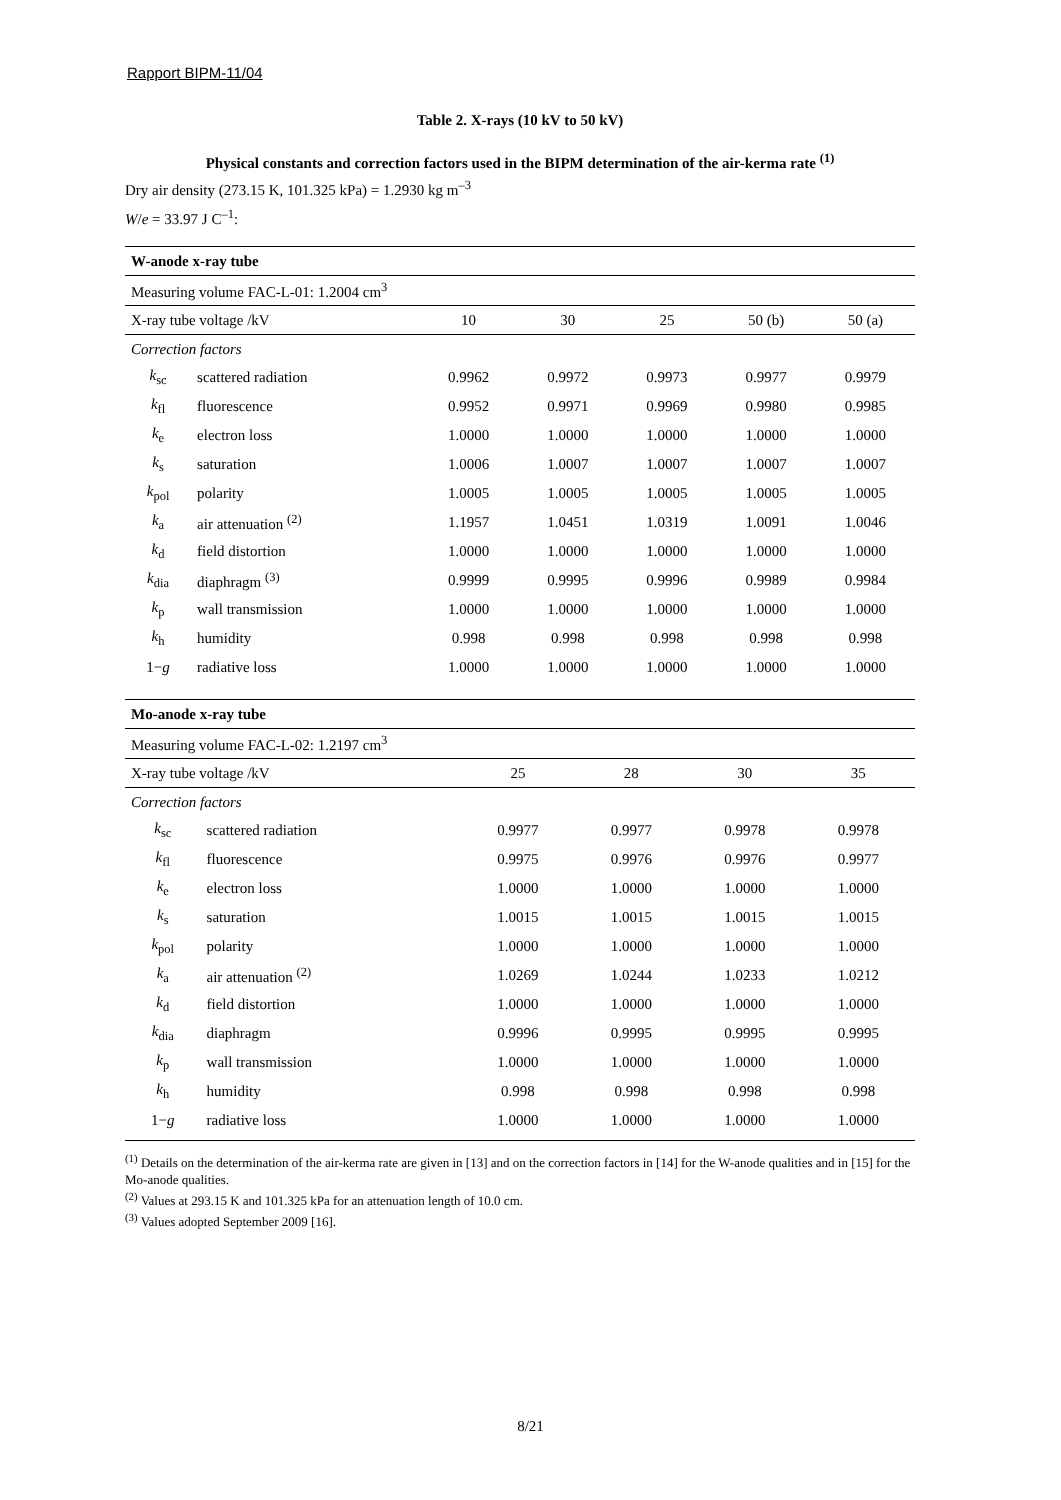Rapport BIPM-11/04
Table 2. X-rays (10 kV to 50 kV)
Physical constants and correction factors used in the BIPM determination of the air-kerma rate <sup>(1)</sup>
Dry air density (273.15 K, 101.325 kPa) = 1.2930 kg m<sup>–3</sup>
W/e = 33.97 J C<sup>–1</sup>:
| W-anode x-ray tube | | | | | | |
| --- | --- | --- | --- | --- | --- | --- |
| Measuring volume FAC-L-01: 1.2004 cm<sup>3</sup> | | | | | | |
| X-ray tube voltage /kV | | 10 | 30 | 25 | 50 (b) | 50 (a) |
| Correction factors | | | | | | |
| k<sub>sc</sub> | scattered radiation | 0.9962 | 0.9972 | 0.9973 | 0.9977 | 0.9979 |
| k<sub>fl</sub> | fluorescence | 0.9952 | 0.9971 | 0.9969 | 0.9980 | 0.9985 |
| k<sub>e</sub> | electron loss | 1.0000 | 1.0000 | 1.0000 | 1.0000 | 1.0000 |
| k<sub>s</sub> | saturation | 1.0006 | 1.0007 | 1.0007 | 1.0007 | 1.0007 |
| k<sub>pol</sub> | polarity | 1.0005 | 1.0005 | 1.0005 | 1.0005 | 1.0005 |
| k<sub>a</sub> | air attenuation <sup>(2)</sup> | 1.1957 | 1.0451 | 1.0319 | 1.0091 | 1.0046 |
| k<sub>d</sub> | field distortion | 1.0000 | 1.0000 | 1.0000 | 1.0000 | 1.0000 |
| k<sub>dia</sub> | diaphragm <sup>(3)</sup> | 0.9999 | 0.9995 | 0.9996 | 0.9989 | 0.9984 |
| k<sub>p</sub> | wall transmission | 1.0000 | 1.0000 | 1.0000 | 1.0000 | 1.0000 |
| k<sub>h</sub> | humidity | 0.998 | 0.998 | 0.998 | 0.998 | 0.998 |
| 1− g | radiative loss | 1.0000 | 1.0000 | 1.0000 | 1.0000 | 1.0000 |
| Mo-anode x-ray tube | | | | | |
| --- | --- | --- | --- | --- | --- |
| Measuring volume FAC-L-02: 1.2197 cm<sup>3</sup> | | | | | |
| X-ray tube voltage /kV | | 25 | 28 | 30 | 35 |
| Correction factors | | | | | |
| k<sub>sc</sub> | scattered radiation | 0.9977 | 0.9977 | 0.9978 | 0.9978 |
| k<sub>fl</sub> | fluorescence | 0.9975 | 0.9976 | 0.9976 | 0.9977 |
| k<sub>e</sub> | electron loss | 1.0000 | 1.0000 | 1.0000 | 1.0000 |
| k<sub>s</sub> | saturation | 1.0015 | 1.0015 | 1.0015 | 1.0015 |
| k<sub>pol</sub> | polarity | 1.0000 | 1.0000 | 1.0000 | 1.0000 |
| k<sub>a</sub> | air attenuation <sup>(2)</sup> | 1.0269 | 1.0244 | 1.0233 | 1.0212 |
| k<sub>d</sub> | field distortion | 1.0000 | 1.0000 | 1.0000 | 1.0000 |
| k<sub>dia</sub> | diaphragm | 0.9996 | 0.9995 | 0.9995 | 0.9995 |
| k<sub>p</sub> | wall transmission | 1.0000 | 1.0000 | 1.0000 | 1.0000 |
| k<sub>h</sub> | humidity | 0.998 | 0.998 | 0.998 | 0.998 |
| 1− g | radiative loss | 1.0000 | 1.0000 | 1.0000 | 1.0000 |
<sup>(1)</sup> Details on the determination of the air-kerma rate are given in [13] and on the correction factors in [14] for the W-anode qualities and in [15] for the Mo-anode qualities.
<sup>(2)</sup> Values at 293.15 K and 101.325 kPa for an attenuation length of 10.0 cm.
<sup>(3)</sup> Values adopted September 2009 [16].
8/21